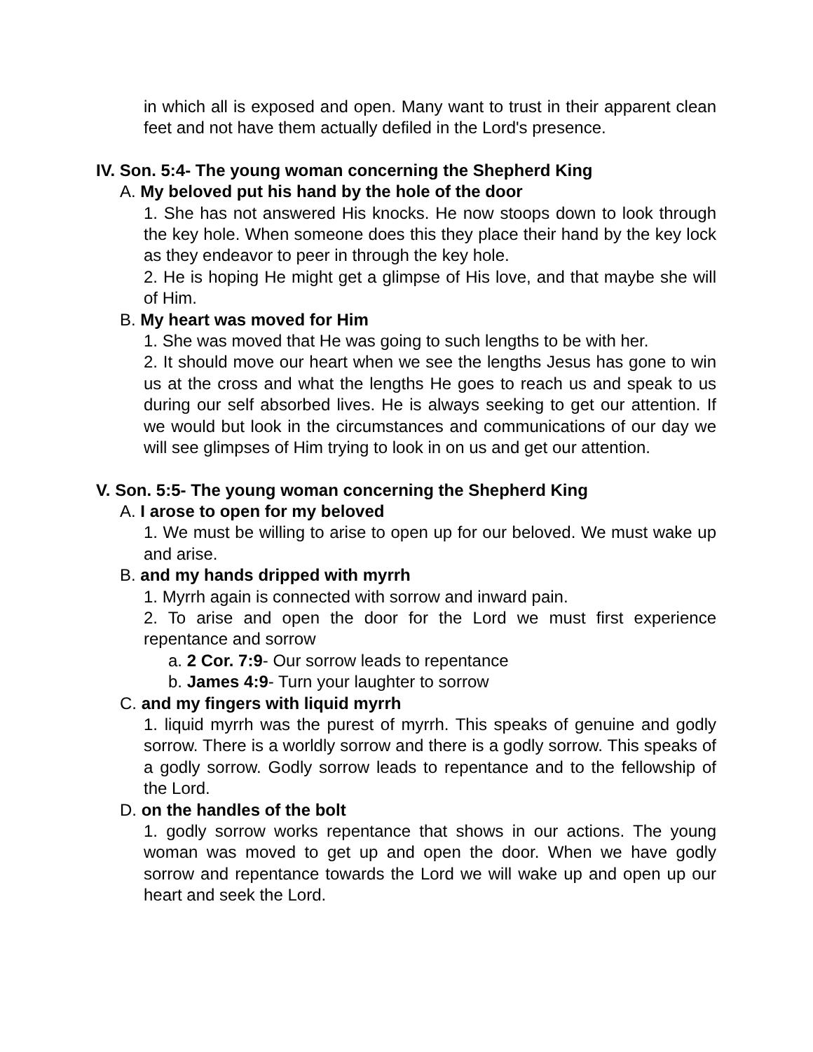in which all is exposed and open. Many want to trust in their apparent clean feet and not have them actually defiled in the Lord's presence.
IV. Son. 5:4- The young woman concerning the Shepherd King
A. My beloved put his hand by the hole of the door
1. She has not answered His knocks. He now stoops down to look through the key hole. When someone does this they place their hand by the key lock as they endeavor to peer in through the key hole.
2. He is hoping He might get a glimpse of His love, and that maybe she will of Him.
B. My heart was moved for Him
1. She was moved that He was going to such lengths to be with her.
2. It should move our heart when we see the lengths Jesus has gone to win us at the cross and what the lengths He goes to reach us and speak to us during our self absorbed lives. He is always seeking to get our attention. If we would but look in the circumstances and communications of our day we will see glimpses of Him trying to look in on us and get our attention.
V. Son. 5:5- The young woman concerning the Shepherd King
A. I arose to open for my beloved
1. We must be willing to arise to open up for our beloved. We must wake up and arise.
B. and my hands dripped with myrrh
1. Myrrh again is connected with sorrow and inward pain.
2. To arise and open the door for the Lord we must first experience repentance and sorrow
a. 2 Cor. 7:9- Our sorrow leads to repentance
b. James 4:9- Turn your laughter to sorrow
C. and my fingers with liquid myrrh
1. liquid myrrh was the purest of myrrh. This speaks of genuine and godly sorrow. There is a worldly sorrow and there is a godly sorrow. This speaks of a godly sorrow. Godly sorrow leads to repentance and to the fellowship of the Lord.
D. on the handles of the bolt
1. godly sorrow works repentance that shows in our actions. The young woman was moved to get up and open the door. When we have godly sorrow and repentance towards the Lord we will wake up and open up our heart and seek the Lord.